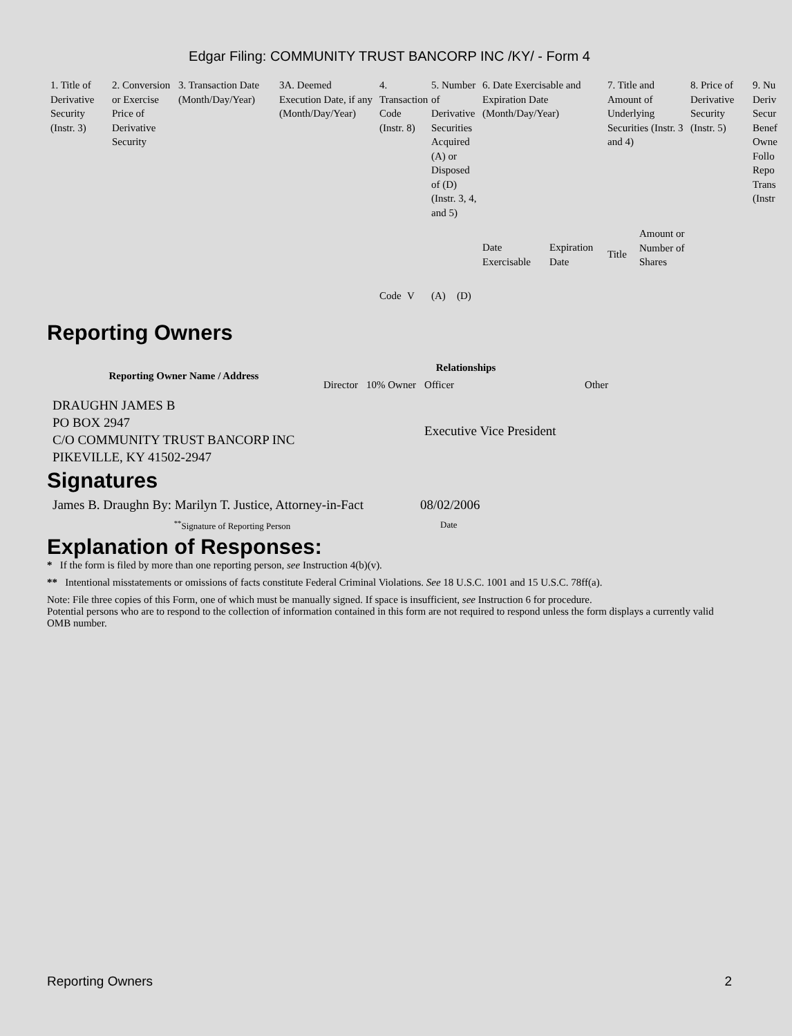Edgar Filing: COMMUNITY TRUST BANCORP INC /KY/ - Form 4
| 1. Title of Derivative Security (Instr. 3) | 2. Conversion or Exercise Price of Derivative Security | 3. Transaction Date (Month/Day/Year) | 3A. Deemed Execution Date, if any (Month/Day/Year) | 4. Transaction Code (Instr. 8) | | 5. Number of Derivative Securities Acquired (A) or Disposed of (D) (Instr. 3, 4, and 5) | | 6. Date Exercisable and Expiration Date (Month/Day/Year) | | 7. Title and Amount of Underlying Securities (Instr. 3 and 4) | | 8. Price of Derivative Security (Instr. 5) | 9. Nu Deriv Secur Benef Owne Follo Repo Trans (Instr |
| | | | | Code | V | (A) | (D) | Date Exercisable | Expiration Date | Title | Amount or Number of Shares | | |
Reporting Owners
| Reporting Owner Name / Address | Relationships | | | |
| --- | --- | --- | --- | --- |
| | Director | 10% Owner | Officer | Other |
| DRAUGHN JAMES B PO BOX 2947 C/O COMMUNITY TRUST BANCORP INC PIKEVILLE, KY 41502-2947 | | | Executive Vice President | |
Signatures
| James B. Draughn By: Marilyn T. Justice, Attorney-in-Fact | 08/02/2006 |
| <sup>**</sup> Signature of Reporting Person | Date |
Explanation of Responses:
* If the form is filed by more than one reporting person, see Instruction 4(b)(v).
** Intentional misstatements or omissions of facts constitute Federal Criminal Violations. See 18 U.S.C. 1001 and 15 U.S.C. 78ff(a).
Note: File three copies of this Form, one of which must be manually signed. If space is insufficient, see Instruction 6 for procedure.
Potential persons who are to respond to the collection of information contained in this form are not required to respond unless the form displays a currently valid OMB number.
Reporting Owners 2